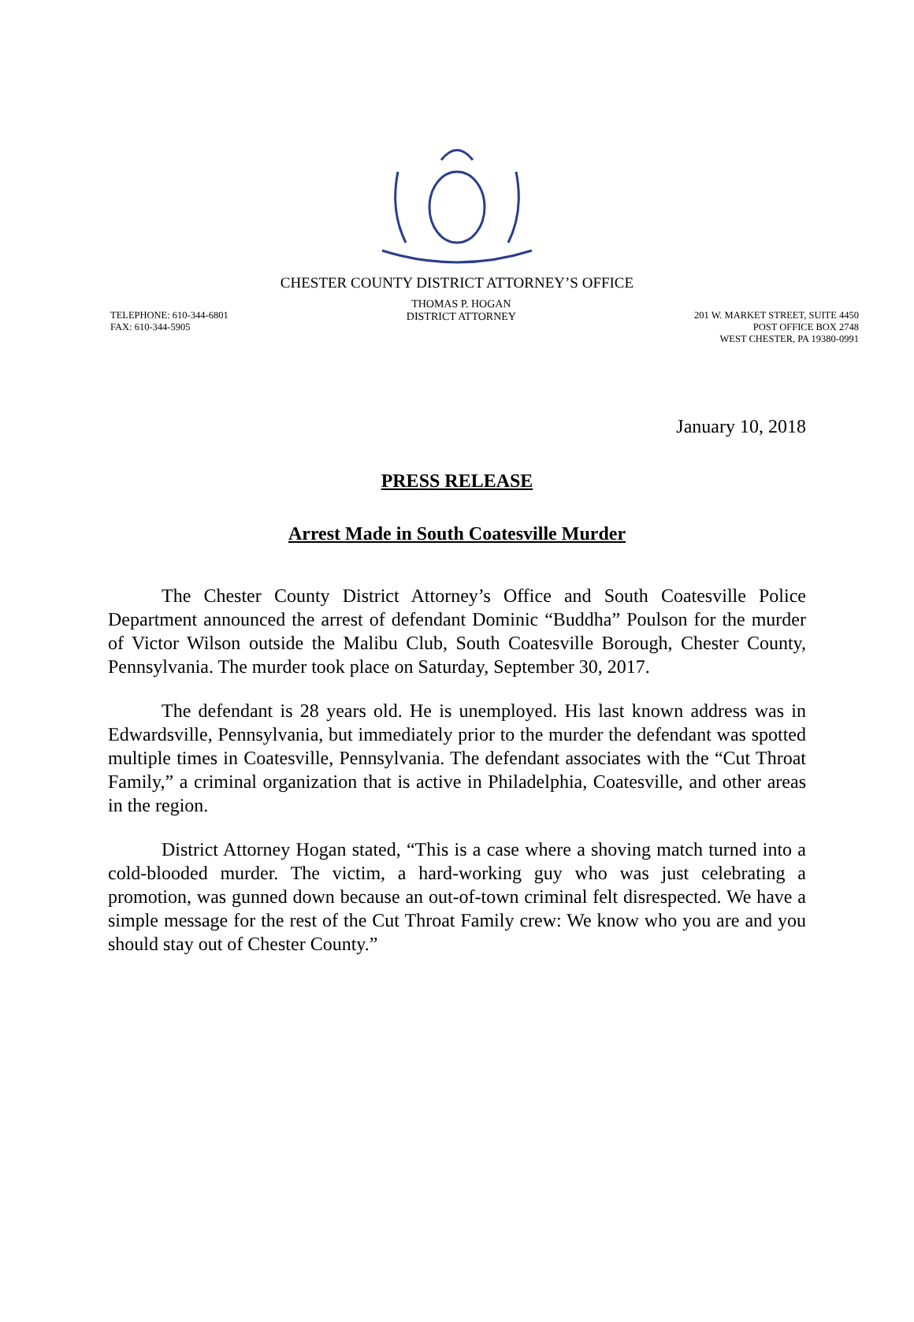CHESTER COUNTY DISTRICT ATTORNEY’S OFFICE
TELEPHONE: 610-344-6801
FAX: 610-344-5905
THOMAS P. HOGAN
DISTRICT ATTORNEY
201 W. MARKET STREET, SUITE 4450
POST OFFICE BOX 2748
WEST CHESTER, PA 19380-0991
January 10, 2018
PRESS RELEASE
Arrest Made in South Coatesville Murder
The Chester County District Attorney’s Office and South Coatesville Police Department announced the arrest of defendant Dominic “Buddha” Poulson for the murder of Victor Wilson outside the Malibu Club, South Coatesville Borough, Chester County, Pennsylvania. The murder took place on Saturday, September 30, 2017.
The defendant is 28 years old. He is unemployed. His last known address was in Edwardsville, Pennsylvania, but immediately prior to the murder the defendant was spotted multiple times in Coatesville, Pennsylvania. The defendant associates with the “Cut Throat Family,” a criminal organization that is active in Philadelphia, Coatesville, and other areas in the region.
District Attorney Hogan stated, “This is a case where a shoving match turned into a cold-blooded murder. The victim, a hard-working guy who was just celebrating a promotion, was gunned down because an out-of-town criminal felt disrespected. We have a simple message for the rest of the Cut Throat Family crew: We know who you are and you should stay out of Chester County.”